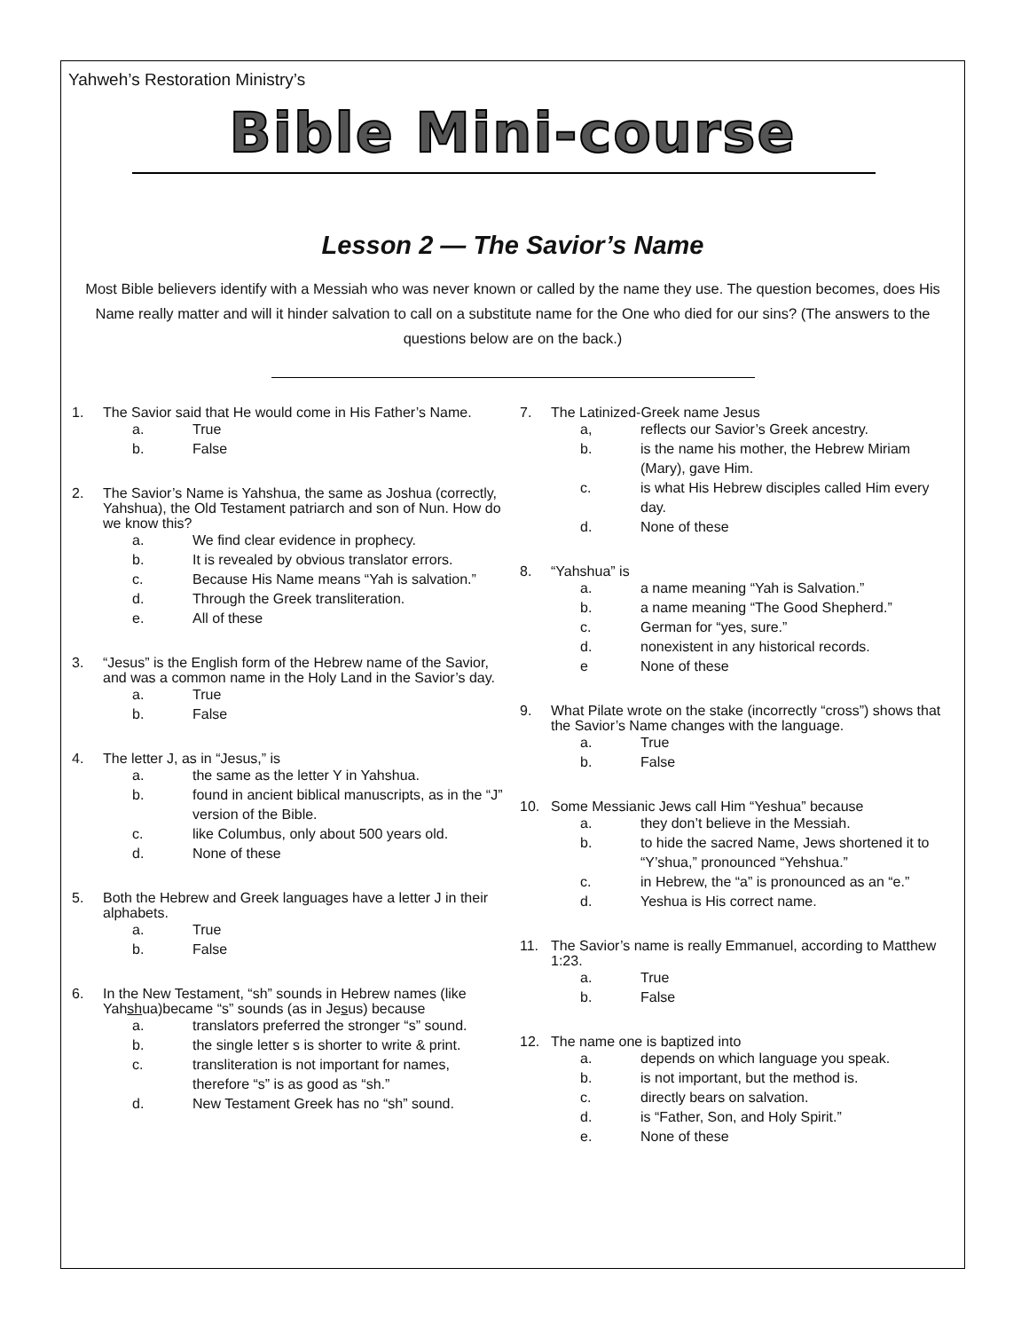Yahweh’s Restoration Ministry’s
Bible Mini-course
Lesson 2 — The Savior’s Name
Most Bible believers identify with a Messiah who was never known or called by the name they use. The question becomes, does His Name really matter and will it hinder salvation to call on a substitute name for the One who died for our sins? (The answers to the questions below are on the back.)
1. The Savior said that He would come in His Father’s Name.
a. True
b. False
2. The Savior’s Name is Yahshua, the same as Joshua (correctly, Yahshua), the Old Testament patriarch and son of Nun. How do we know this?
a. We find clear evidence in prophecy.
b. It is revealed by obvious translator errors.
c. Because His Name means “Yah is salvation.”
d. Through the Greek transliteration.
e. All of these
3. “Jesus” is the English form of the Hebrew name of the Savior, and was a common name in the Holy Land in the Savior’s day.
a. True
b. False
4. The letter J, as in “Jesus,” is
a. the same as the letter Y in Yahshua.
b. found in ancient biblical manuscripts, as in the “J” version of the Bible.
c. like Columbus, only about 500 years old.
d. None of these
5. Both the Hebrew and Greek languages have a letter J in their alphabets.
a. True
b. False
6. In the New Testament, “sh” sounds in Hebrew names (like Yahshua)became “s” sounds (as in Jesus) because
a. translators preferred the stronger “s” sound.
b. the single letter s is shorter to write & print.
c. transliteration is not important for names, therefore “s” is as good as “sh.”
d. New Testament Greek has no “sh” sound.
7. The Latinized-Greek name Jesus
a, reflects our Savior’s Greek ancestry.
b. is the name his mother, the Hebrew Miriam (Mary), gave Him.
c. is what His Hebrew disciples called Him every day.
d. None of these
8. “Yahshua” is
a. a name meaning “Yah is Salvation.”
b. a name meaning “The Good Shepherd.”
c. German for “yes, sure.”
d. nonexistent in any historical records.
e None of these
9. What Pilate wrote on the stake (incorrectly “cross”) shows that the Savior’s Name changes with the language.
a. True
b. False
10. Some Messianic Jews call Him “Yeshua” because
a. they don’t believe in the Messiah.
b. to hide the sacred Name, Jews shortened it to “Y’shua,” pronounced “Yehshua.”
c. in Hebrew, the “a” is pronounced as an “e.”
d. Yeshua is His correct name.
11. The Savior’s name is really Emmanuel, according to Matthew 1:23.
a. True
b. False
12. The name one is baptized into
a. depends on which language you speak.
b. is not important, but the method is.
c. directly bears on salvation.
d. is “Father, Son, and Holy Spirit.”
e. None of these